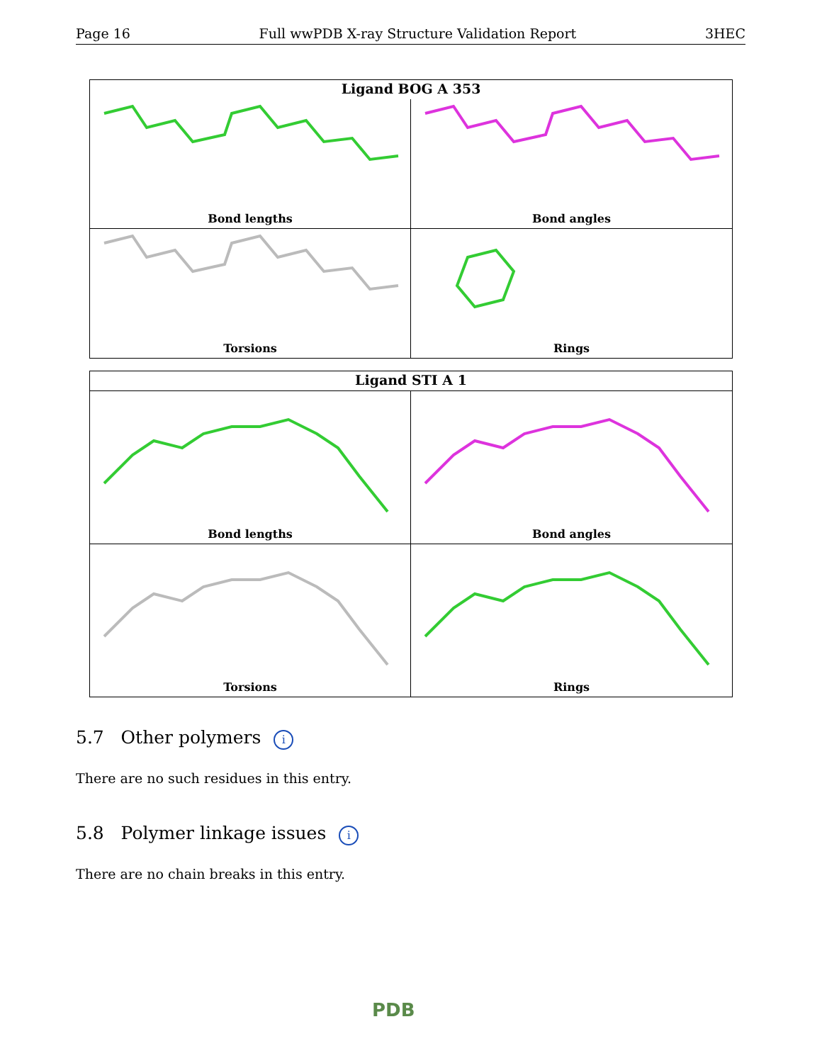Page 16 Full wwPDB X-ray Structure Validation Report 3HEC
Ligand BOG A 353
Bond lengths
Bond angles
Torsions
Rings
Ligand STI A 1
Bond lengths
Bond angles
Torsions
Rings
5.7 Other polymers i
There are no such residues in this entry.
5.8 Polymer linkage issues i
There are no chain breaks in this entry.
PDB